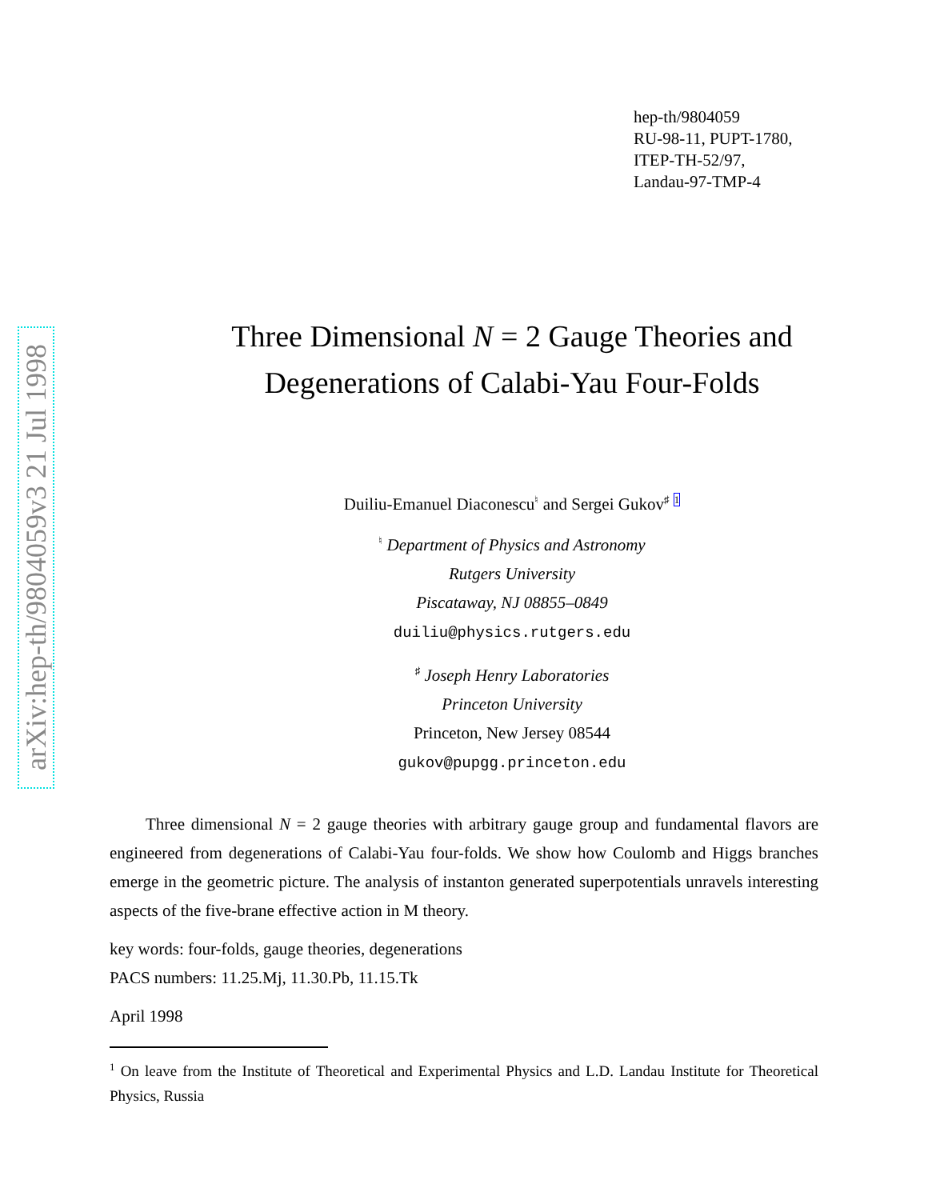arXiv:hep-th/9804059v3 21 Jul 1998
hep-th/9804059
RU-98-11, PUPT-1780,
ITEP-TH-52/97,
Landau-97-TMP-4
Three Dimensional N = 2 Gauge Theories and
Degenerations of Calabi-Yau Four-Folds
Duiliu-Emanuel Diaconescu<sup>♮</sup> and Sergei Gukov<sup>♯</sup> <sup>1</sup>
<sup>♮</sup> Department of Physics and Astronomy
Rutgers University
Piscataway, NJ 08855–0849
duiliu@physics.rutgers.edu
<sup>♯</sup> Joseph Henry Laboratories
Princeton University
Princeton, New Jersey 08544
gukov@pupgg.princeton.edu
Three dimensional N = 2 gauge theories with arbitrary gauge group and fundamental flavors are engineered from degenerations of Calabi-Yau four-folds. We show how Coulomb and Higgs branches emerge in the geometric picture. The analysis of instanton generated superpotentials unravels interesting aspects of the five-brane effective action in M theory.
key words: four-folds, gauge theories, degenerations
PACS numbers: 11.25.Mj, 11.30.Pb, 11.15.Tk
April 1998
<sup>1</sup> On leave from the Institute of Theoretical and Experimental Physics and L.D. Landau Institute for Theoretical Physics, Russia